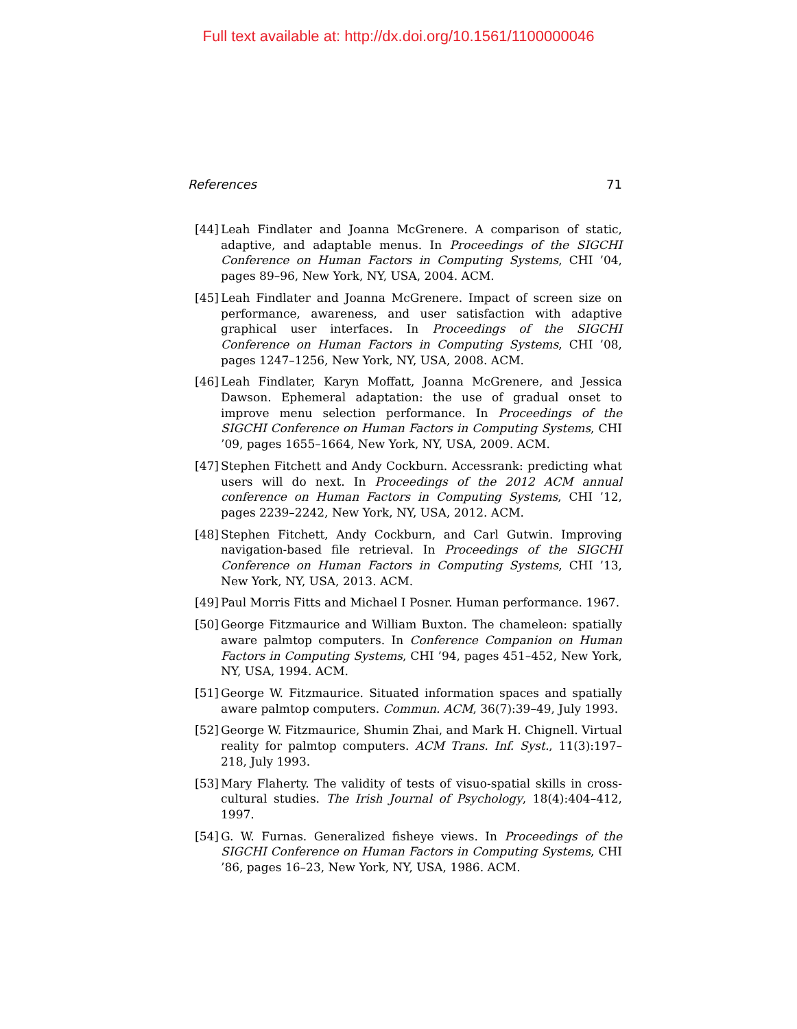Full text available at: http://dx.doi.org/10.1561/1100000046
References 71
[44] Leah Findlater and Joanna McGrenere. A comparison of static, adaptive, and adaptable menus. In Proceedings of the SIGCHI Conference on Human Factors in Computing Systems, CHI ’04, pages 89–96, New York, NY, USA, 2004. ACM.
[45] Leah Findlater and Joanna McGrenere. Impact of screen size on performance, awareness, and user satisfaction with adaptive graphical user interfaces. In Proceedings of the SIGCHI Conference on Human Factors in Computing Systems, CHI ’08, pages 1247–1256, New York, NY, USA, 2008. ACM.
[46] Leah Findlater, Karyn Moffatt, Joanna McGrenere, and Jessica Dawson. Ephemeral adaptation: the use of gradual onset to improve menu selection performance. In Proceedings of the SIGCHI Conference on Human Factors in Computing Systems, CHI ’09, pages 1655–1664, New York, NY, USA, 2009. ACM.
[47] Stephen Fitchett and Andy Cockburn. Accessrank: predicting what users will do next. In Proceedings of the 2012 ACM annual conference on Human Factors in Computing Systems, CHI ’12, pages 2239–2242, New York, NY, USA, 2012. ACM.
[48] Stephen Fitchett, Andy Cockburn, and Carl Gutwin. Improving navigation-based file retrieval. In Proceedings of the SIGCHI Conference on Human Factors in Computing Systems, CHI ’13, New York, NY, USA, 2013. ACM.
[49] Paul Morris Fitts and Michael I Posner. Human performance. 1967.
[50] George Fitzmaurice and William Buxton. The chameleon: spatially aware palmtop computers. In Conference Companion on Human Factors in Computing Systems, CHI ’94, pages 451–452, New York, NY, USA, 1994. ACM.
[51] George W. Fitzmaurice. Situated information spaces and spatially aware palmtop computers. Commun. ACM, 36(7):39–49, July 1993.
[52] George W. Fitzmaurice, Shumin Zhai, and Mark H. Chignell. Virtual reality for palmtop computers. ACM Trans. Inf. Syst., 11(3):197–218, July 1993.
[53] Mary Flaherty. The validity of tests of visuo-spatial skills in cross-cultural studies. The Irish Journal of Psychology, 18(4):404–412, 1997.
[54] G. W. Furnas. Generalized fisheye views. In Proceedings of the SIGCHI Conference on Human Factors in Computing Systems, CHI ’86, pages 16–23, New York, NY, USA, 1986. ACM.